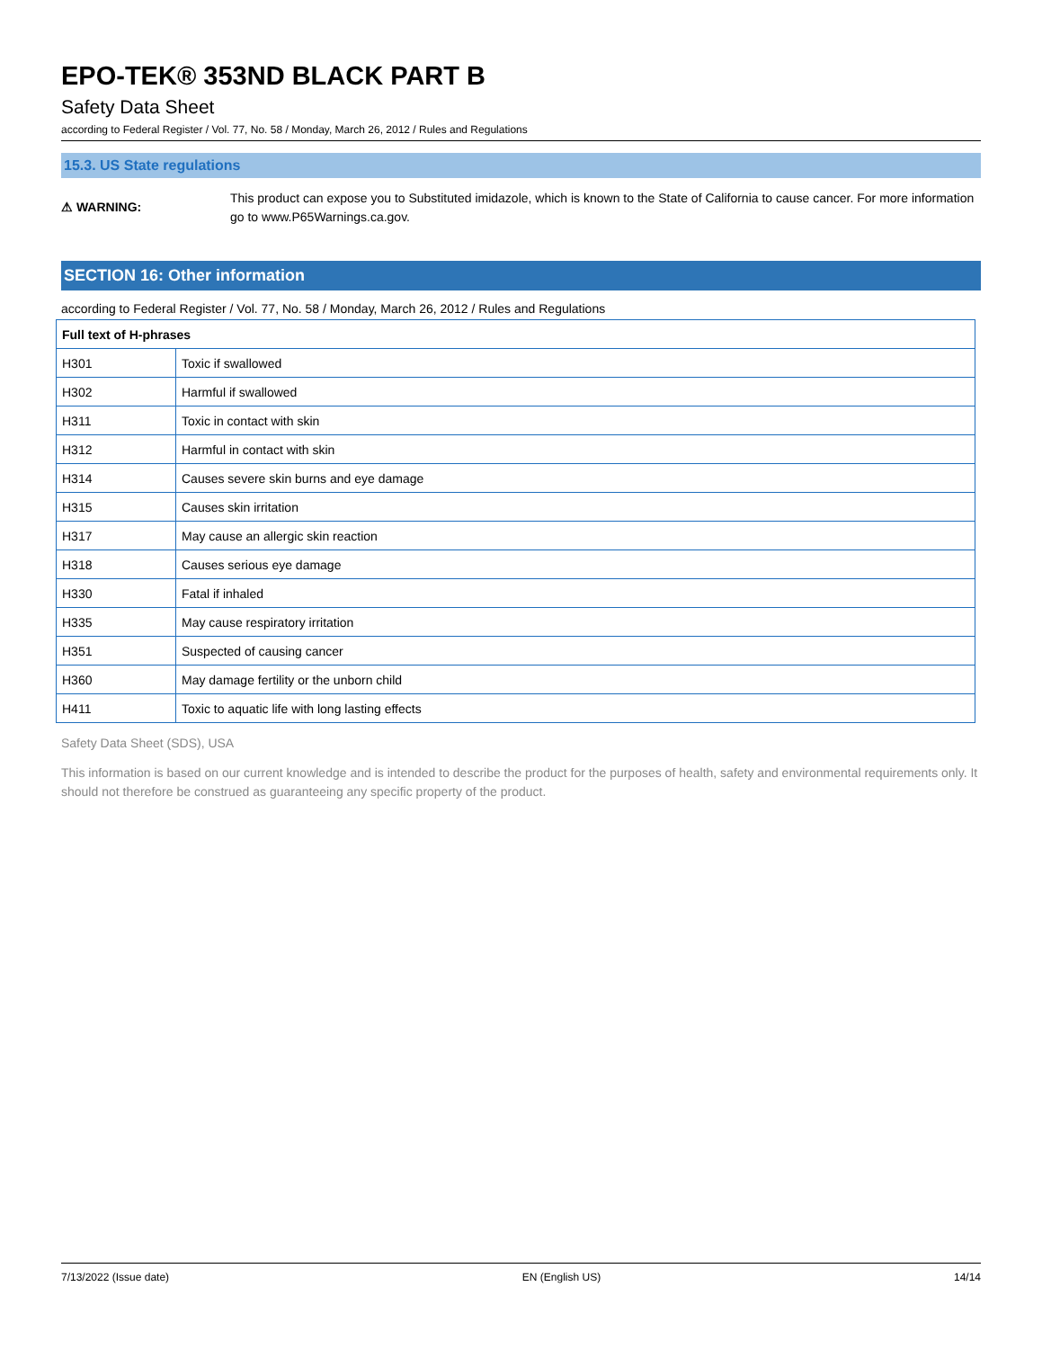EPO-TEK® 353ND BLACK PART B
Safety Data Sheet
according to Federal Register / Vol. 77, No. 58 / Monday, March 26, 2012 / Rules and Regulations
15.3. US State regulations
⚠ WARNING:
This product can expose you to Substituted imidazole, which is known to the State of California to cause cancer. For more information go to www.P65Warnings.ca.gov.
SECTION 16: Other information
according to Federal Register / Vol. 77, No. 58 / Monday, March 26, 2012 / Rules and Regulations
| Full text of H-phrases | |
| --- | --- |
| H301 | Toxic if swallowed |
| H302 | Harmful if swallowed |
| H311 | Toxic in contact with skin |
| H312 | Harmful in contact with skin |
| H314 | Causes severe skin burns and eye damage |
| H315 | Causes skin irritation |
| H317 | May cause an allergic skin reaction |
| H318 | Causes serious eye damage |
| H330 | Fatal if inhaled |
| H335 | May cause respiratory irritation |
| H351 | Suspected of causing cancer |
| H360 | May damage fertility or the unborn child |
| H411 | Toxic to aquatic life with long lasting effects |
Safety Data Sheet (SDS), USA
This information is based on our current knowledge and is intended to describe the product for the purposes of health, safety and environmental requirements only. It should not therefore be construed as guaranteeing any specific property of the product.
7/13/2022 (Issue date) EN (English US) 14/14